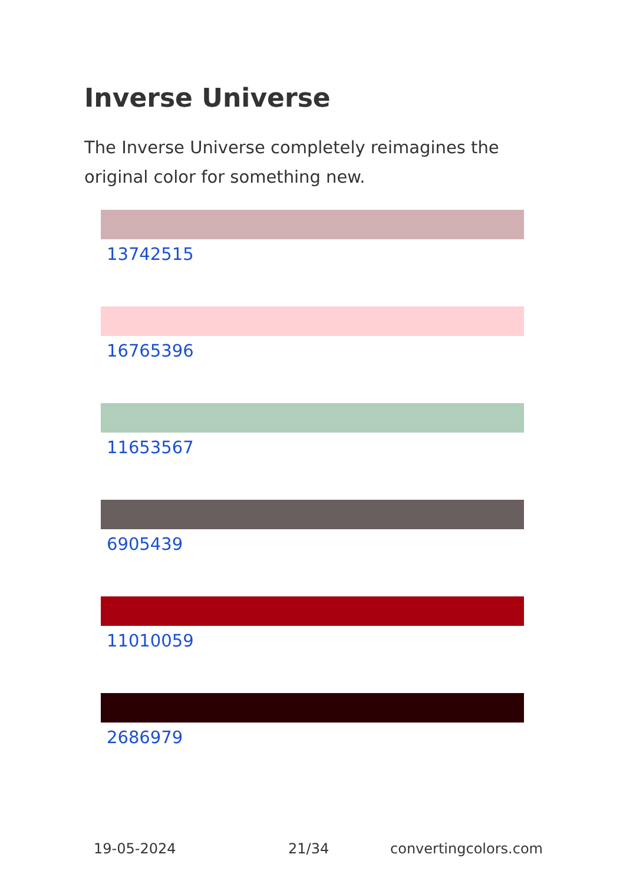Inverse Universe
The Inverse Universe completely reimagines the original color for something new.
13742515
16765396
11653567
6905439
11010059
2686979
19-05-2024 21/34 convertingcolors.com